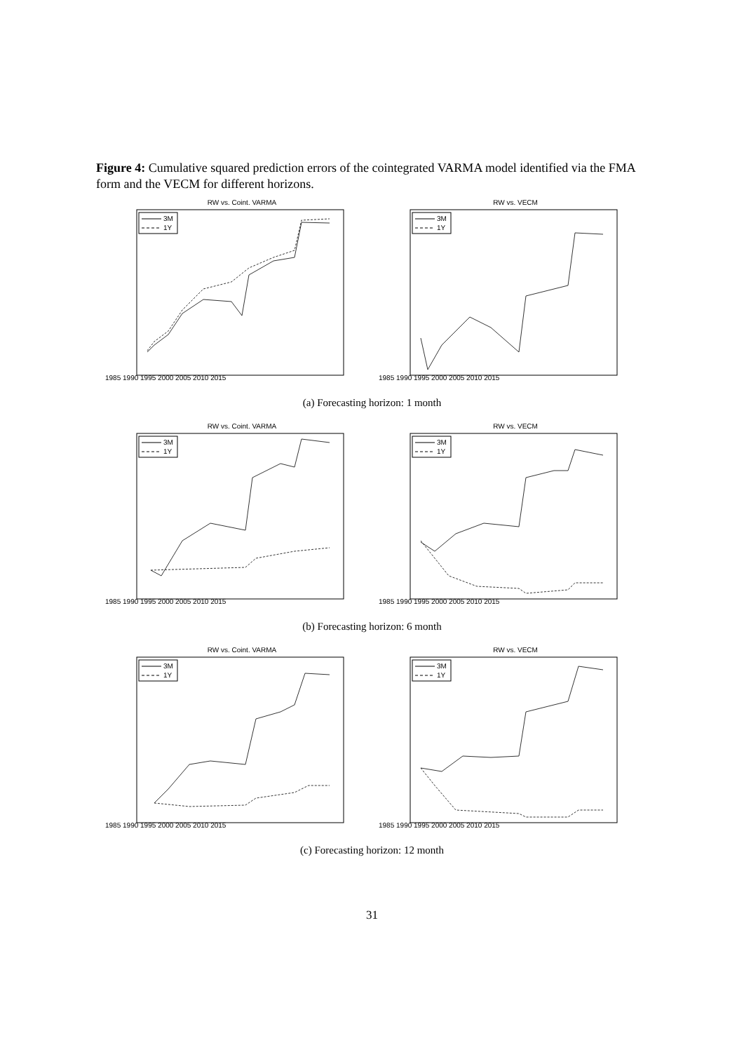Figure 4: Cumulative squared prediction errors of the cointegrated VARMA model identified via the FMA form and the VECM for different horizons.
RW vs. Coint. VARMA
3M
1Y
1985 1990 1995 2000 2005 2010 2015
RW vs. VECM
3M
1Y
1985 1990 1995 2000 2005 2010 2015
(a) Forecasting horizon: 1 month
RW vs. Coint. VARMA
3M
1Y
1985 1990 1995 2000 2005 2010 2015
RW vs. VECM
3M
1Y
1985 1990 1995 2000 2005 2010 2015
(b) Forecasting horizon: 6 month
RW vs. Coint. VARMA
3M
1Y
1985 1990 1995 2000 2005 2010 2015
RW vs. VECM
3M
1Y
1985 1990 1995 2000 2005 2010 2015
(c) Forecasting horizon: 12 month
31